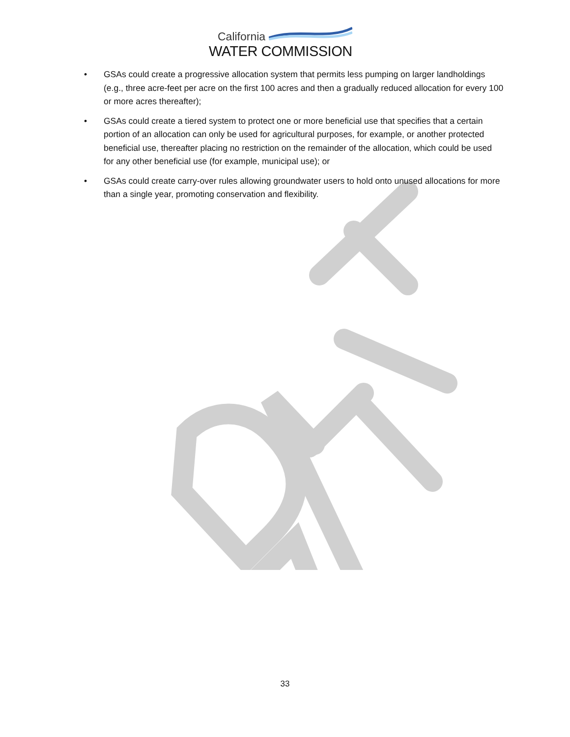California
WATER COMMISSION
• GSAs could create a progressive allocation system that permits less pumping on larger landholdings (e.g., three acre-feet per acre on the first 100 acres and then a gradually reduced allocation for every 100 or more acres thereafter);
• GSAs could create a tiered system to protect one or more beneficial use that specifies that a certain portion of an allocation can only be used for agricultural purposes, for example, or another protected beneficial use, thereafter placing no restriction on the remainder of the allocation, which could be used for any other beneficial use (for example, municipal use); or
• GSAs could create carry-over rules allowing groundwater users to hold onto unused allocations for more than a single year, promoting conservation and flexibility.
33